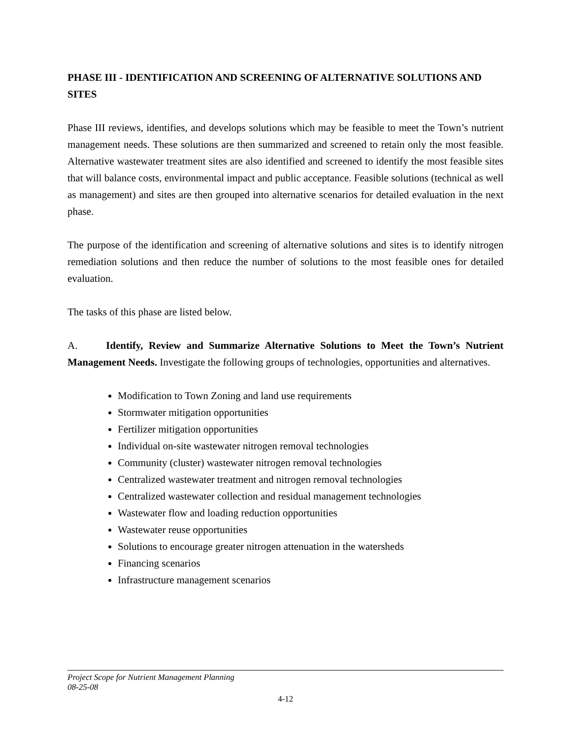PHASE III - IDENTIFICATION AND SCREENING OF ALTERNATIVE SOLUTIONS AND SITES
Phase III reviews, identifies, and develops solutions which may be feasible to meet the Town’s nutrient management needs. These solutions are then summarized and screened to retain only the most feasible. Alternative wastewater treatment sites are also identified and screened to identify the most feasible sites that will balance costs, environmental impact and public acceptance. Feasible solutions (technical as well as management) and sites are then grouped into alternative scenarios for detailed evaluation in the next phase.
The purpose of the identification and screening of alternative solutions and sites is to identify nitrogen remediation solutions and then reduce the number of solutions to the most feasible ones for detailed evaluation.
The tasks of this phase are listed below.
A. Identify, Review and Summarize Alternative Solutions to Meet the Town’s Nutrient Management Needs. Investigate the following groups of technologies, opportunities and alternatives.
Modification to Town Zoning and land use requirements
Stormwater mitigation opportunities
Fertilizer mitigation opportunities
Individual on-site wastewater nitrogen removal technologies
Community (cluster) wastewater nitrogen removal technologies
Centralized wastewater treatment and nitrogen removal technologies
Centralized wastewater collection and residual management technologies
Wastewater flow and loading reduction opportunities
Wastewater reuse opportunities
Solutions to encourage greater nitrogen attenuation in the watersheds
Financing scenarios
Infrastructure management scenarios
Project Scope for Nutrient Management Planning
08-25-08
4-12